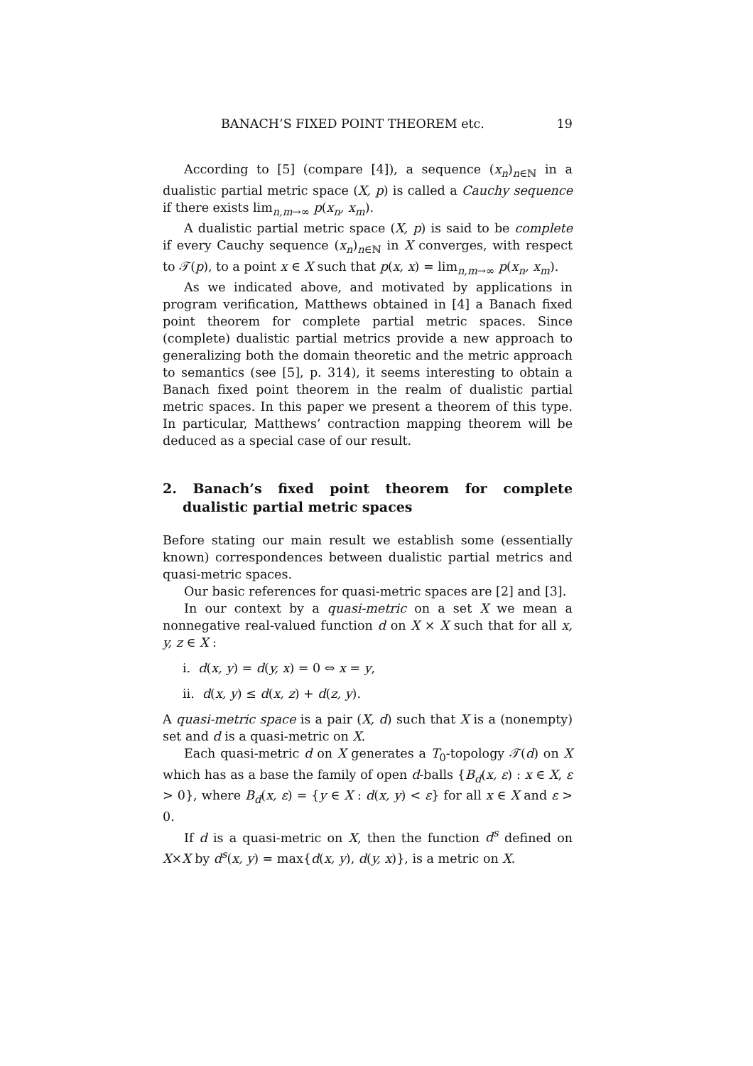BANACH’S FIXED POINT THEOREM etc. 19
According to [5] (compare [4]), a sequence (x<sub>n</sub>)<sub>n∈ℕ</sub> in a dualistic partial metric space (X, p) is called a Cauchy sequence if there exists lim<sub>n,m→∞</sub> p(x<sub>n</sub>, x<sub>m</sub>).
A dualistic partial metric space (X, p) is said to be complete if every Cauchy sequence (x<sub>n</sub>)<sub>n∈ℕ</sub> in X converges, with respect to 𝒯(p), to a point x ∈ X such that p(x, x) = lim<sub>n,m→∞</sub> p(x<sub>n</sub>, x<sub>m</sub>).
As we indicated above, and motivated by applications in program verification, Matthews obtained in [4] a Banach fixed point theorem for complete partial metric spaces. Since (complete) dualistic partial metrics provide a new approach to generalizing both the domain theoretic and the metric approach to semantics (see [5], p. 314), it seems interesting to obtain a Banach fixed point theorem in the realm of dualistic partial metric spaces. In this paper we present a theorem of this type. In particular, Matthews’ contraction mapping theorem will be deduced as a special case of our result.
2. Banach’s fixed point theorem for complete dualistic partial metric spaces
Before stating our main result we establish some (essentially known) correspondences between dualistic partial metrics and quasi-metric spaces.
Our basic references for quasi-metric spaces are [2] and [3].
In our context by a quasi-metric on a set X we mean a nonnegative real-valued function d on X × X such that for all x, y, z ∈ X :
i. d(x, y) = d(y, x) = 0 ⇔ x = y,
ii. d(x, y) ≤ d(x, z) + d(z, y).
A quasi-metric space is a pair (X, d) such that X is a (nonempty) set and d is a quasi-metric on X.
Each quasi-metric d on X generates a T<sub>0</sub>-topology 𝒯(d) on X which has as a base the family of open d-balls {B<sub>d</sub>(x, ε) : x ∈ X, ε > 0}, where B<sub>d</sub>(x, ε) = {y ∈ X : d(x, y) < ε} for all x ∈ X and ε > 0.
If d is a quasi-metric on X, then the function d<sup>s</sup> defined on X×X by d<sup>s</sup>(x, y) = max{d(x, y), d(y, x)}, is a metric on X.